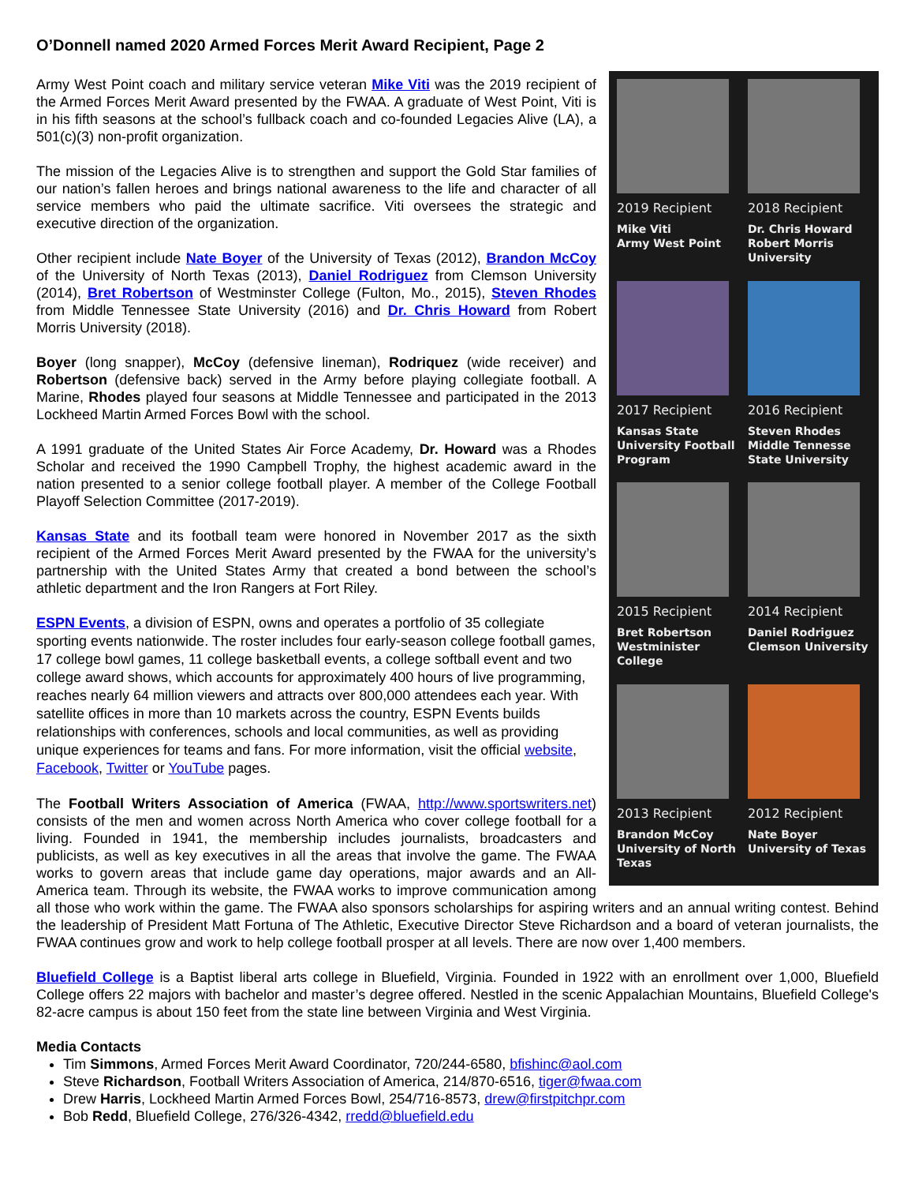O’Donnell named 2020 Armed Forces Merit Award Recipient, Page 2
2019 Recipient
Mike Viti
Army West Point
2018 Recipient
Dr. Chris Howard
Robert Morris University
2017 Recipient
Kansas State
University Football
Program
2016 Recipient
Steven Rhodes
Middle Tennesse
State University
2015 Recipient
Bret Robertson
Westminister College
2014 Recipient
Daniel Rodriguez
Clemson University
2013 Recipient
Brandon McCoy
University of North
Texas
2012 Recipient
Nate Boyer
University of Texas
Army West Point coach and military service veteran Mike Viti was the 2019 recipient of the Armed Forces Merit Award presented by the FWAA. A graduate of West Point, Viti is in his fifth seasons at the school’s fullback coach and co-founded Legacies Alive (LA), a 501(c)(3) non-profit organization.
The mission of the Legacies Alive is to strengthen and support the Gold Star families of our nation’s fallen heroes and brings national awareness to the life and character of all service members who paid the ultimate sacrifice. Viti oversees the strategic and executive direction of the organization.
Other recipient include Nate Boyer of the University of Texas (2012), Brandon McCoy of the University of North Texas (2013), Daniel Rodriguez from Clemson University (2014), Bret Robertson of Westminster College (Fulton, Mo., 2015), Steven Rhodes from Middle Tennessee State University (2016) and Dr. Chris Howard from Robert Morris University (2018).
Boyer (long snapper), McCoy (defensive lineman), Rodriquez (wide receiver) and Robertson (defensive back) served in the Army before playing collegiate football. A Marine, Rhodes played four seasons at Middle Tennessee and participated in the 2013 Lockheed Martin Armed Forces Bowl with the school.
A 1991 graduate of the United States Air Force Academy, Dr. Howard was a Rhodes Scholar and received the 1990 Campbell Trophy, the highest academic award in the nation presented to a senior college football player. A member of the College Football Playoff Selection Committee (2017-2019).
Kansas State and its football team were honored in November 2017 as the sixth recipient of the Armed Forces Merit Award presented by the FWAA for the university’s partnership with the United States Army that created a bond between the school’s athletic department and the Iron Rangers at Fort Riley.
ESPN Events, a division of ESPN, owns and operates a portfolio of 35 collegiate sporting events nationwide. The roster includes four early-season college football games, 17 college bowl games, 11 college basketball events, a college softball event and two college award shows, which accounts for approximately 400 hours of live programming, reaches nearly 64 million viewers and attracts over 800,000 attendees each year. With satellite offices in more than 10 markets across the country, ESPN Events builds relationships with conferences, schools and local communities, as well as providing unique experiences for teams and fans. For more information, visit the official website, Facebook, Twitter or YouTube pages.
The Football Writers Association of America (FWAA, http://www.sportswriters.net) consists of the men and women across North America who cover college football for a living. Founded in 1941, the membership includes journalists, broadcasters and publicists, as well as key executives in all the areas that involve the game. The FWAA works to govern areas that include game day operations, major awards and an All-America team. Through its website, the FWAA works to improve communication among all those who work within the game. The FWAA also sponsors scholarships for aspiring writers and an annual writing contest. Behind the leadership of President Matt Fortuna of The Athletic, Executive Director Steve Richardson and a board of veteran journalists, the FWAA continues grow and work to help college football prosper at all levels. There are now over 1,400 members.
Bluefield College is a Baptist liberal arts college in Bluefield, Virginia. Founded in 1922 with an enrollment over 1,000, Bluefield College offers 22 majors with bachelor and master’s degree offered. Nestled in the scenic Appalachian Mountains, Bluefield College's 82-acre campus is about 150 feet from the state line between Virginia and West Virginia.
Media Contacts
Tim Simmons, Armed Forces Merit Award Coordinator, 720/244-6580, bfishinc@aol.com
Steve Richardson, Football Writers Association of America, 214/870-6516, tiger@fwaa.com
Drew Harris, Lockheed Martin Armed Forces Bowl, 254/716-8573, drew@firstpitchpr.com
Bob Redd, Bluefield College, 276/326-4342, rredd@bluefield.edu